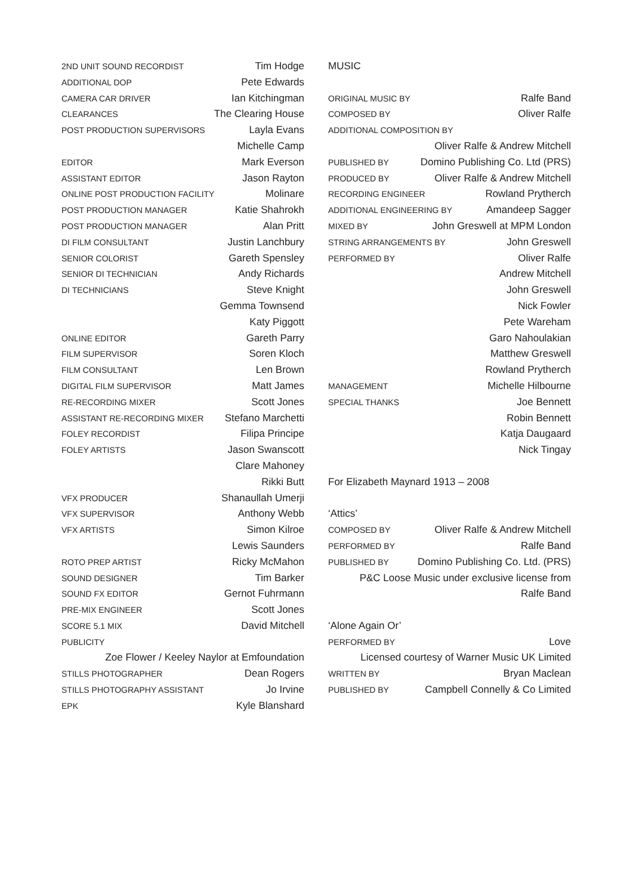2ND UNIT SOUND RECORDIST Tim Hodge
ADDITIONAL DOP Pete Edwards
CAMERA CAR DRIVER Ian Kitchingman
CLEARANCES The Clearing House
POST PRODUCTION SUPERVISORS Layla Evans
Michelle Camp
EDITOR Mark Everson
ASSISTANT EDITOR Jason Rayton
ONLINE POST PRODUCTION FACILITY Molinare
POST PRODUCTION MANAGER Katie Shahrokh
POST PRODUCTION MANAGER Alan Pritt
DI FILM CONSULTANT Justin Lanchbury
SENIOR COLORIST Gareth Spensley
SENIOR DI TECHNICIAN Andy Richards
DI TECHNICIANS Steve Knight
Gemma Townsend
Katy Piggott
ONLINE EDITOR Gareth Parry
FILM SUPERVISOR Soren Kloch
FILM CONSULTANT Len Brown
DIGITAL FILM SUPERVISOR Matt James
RE-RECORDING MIXER Scott Jones
ASSISTANT RE-RECORDING MIXER Stefano Marchetti
FOLEY RECORDIST Filipa Principe
FOLEY ARTISTS Jason Swanscott
Clare Mahoney
Rikki Butt
VFX PRODUCER Shanaullah Umerji
VFX SUPERVISOR Anthony Webb
VFX ARTISTS Simon Kilroe
Lewis Saunders
ROTO PREP ARTIST Ricky McMahon
SOUND DESIGNER Tim Barker
SOUND FX EDITOR Gernot Fuhrmann
PRE-MIX ENGINEER Scott Jones
SCORE 5.1 MIX David Mitchell
PUBLICITY
Zoe Flower / Keeley Naylor at Emfoundation
STILLS PHOTOGRAPHER Dean Rogers
STILLS PHOTOGRAPHY ASSISTANT Jo Irvine
EPK Kyle Blanshard
MUSIC
ORIGINAL MUSIC BY Ralfe Band
COMPOSED BY Oliver Ralfe
ADDITIONAL COMPOSITION BY
Oliver Ralfe & Andrew Mitchell
PUBLISHED BY Domino Publishing Co. Ltd (PRS)
PRODUCED BY Oliver Ralfe & Andrew Mitchell
RECORDING ENGINEER Rowland Prytherch
ADDITIONAL ENGINEERING BY Amandeep Sagger
MIXED BY John Greswell at MPM London
STRING ARRANGEMENTS BY John Greswell
PERFORMED BY Oliver Ralfe
Andrew Mitchell
John Greswell
Nick Fowler
Pete Wareham
Garo Nahoulakian
Matthew Greswell
Rowland Prytherch
MANAGEMENT Michelle Hilbourne
SPECIAL THANKS Joe Bennett
Robin Bennett
Katja Daugaard
Nick Tingay
For Elizabeth Maynard 1913 – 2008
‘Attics’
COMPOSED BY Oliver Ralfe & Andrew Mitchell
PERFORMED BY Ralfe Band
PUBLISHED BY Domino Publishing Co. Ltd. (PRS)
P&C Loose Music under exclusive license from
Ralfe Band
‘Alone Again Or’
PERFORMED BY Love
Licensed courtesy of Warner Music UK Limited
WRITTEN BY Bryan Maclean
PUBLISHED BY Campbell Connelly & Co Limited